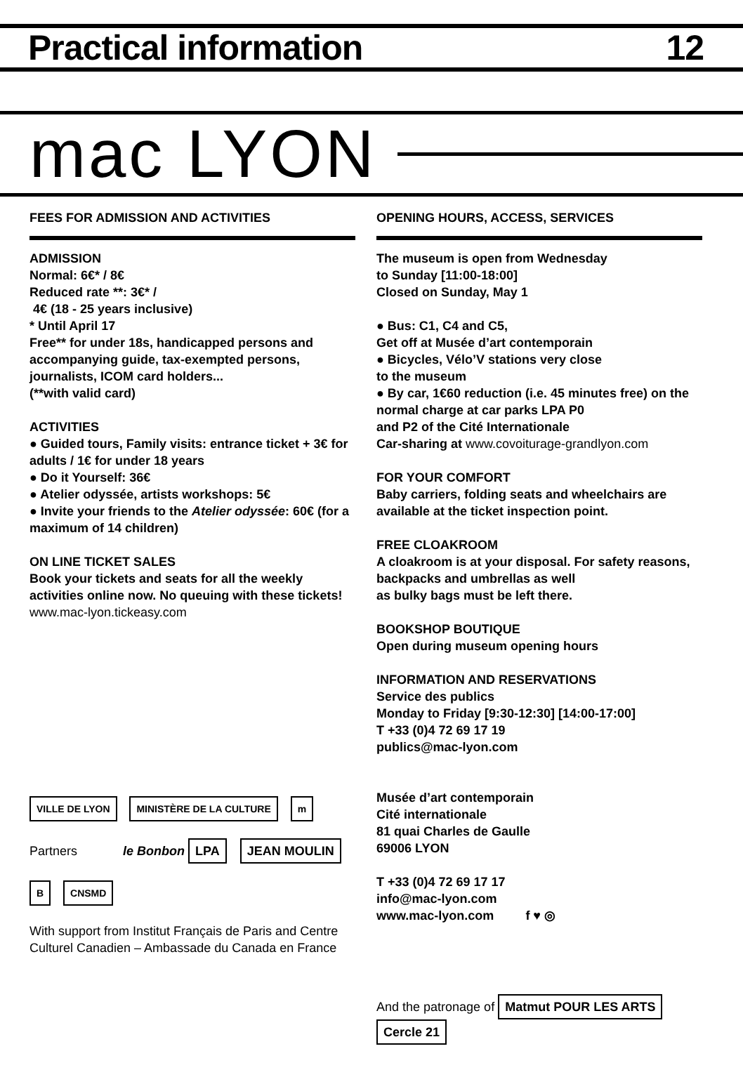Practical information 12
mac LYON
FEES FOR ADMISSION AND ACTIVITIES
ADMISSION
Normal: 6€* / 8€
Reduced rate **: 3€* /
4€ (18 - 25 years inclusive)
* Until April 17
Free** for under 18s, handicapped persons and accompanying guide, tax-exempted persons, journalists, ICOM card holders...
(**with valid card)
ACTIVITIES
● Guided tours, Family visits: entrance ticket + 3€ for adults / 1€ for under 18 years
● Do it Yourself: 36€
● Atelier odyssée, artists workshops: 5€
● Invite your friends to the Atelier odyssée: 60€ (for a maximum of 14 children)
ON LINE TICKET SALES
Book your tickets and seats for all the weekly activities online now. No queuing with these tickets! www.mac-lyon.tickeasy.com
VILLE DE LYON MINISTÈRE DE LA CULTURE m
Partners le Bonbon LPA JEAN MOULIN
B CNSMD
With support from Institut Français de Paris and Centre Culturel Canadien – Ambassade du Canada en France
OPENING HOURS, ACCESS, SERVICES
The museum is open from Wednesday
to Sunday [11:00-18:00]
Closed on Sunday, May 1
● Bus: C1, C4 and C5,
Get off at Musée d’art contemporain
● Bicycles, Vélo’V stations very close
to the museum
● By car, 1€60 reduction (i.e. 45 minutes free) on the normal charge at car parks LPA P0
and P2 of the Cité Internationale
Car-sharing at www.covoiturage-grandlyon.com
FOR YOUR COMFORT
Baby carriers, folding seats and wheelchairs are available at the ticket inspection point.
FREE CLOAKROOM
A cloakroom is at your disposal. For safety reasons, backpacks and umbrellas as well
as bulky bags must be left there.
BOOKSHOP BOUTIQUE
Open during museum opening hours
INFORMATION AND RESERVATIONS
Service des publics
Monday to Friday [9:30-12:30] [14:00-17:00]
T +33 (0)4 72 69 17 19
publics@mac-lyon.com
Musée d’art contemporain
Cité internationale
81 quai Charles de Gaulle
69006 LYON
T +33 (0)4 72 69 17 17
info@mac-lyon.com
www.mac-lyon.com f ♥ ◎
And the patronage of Matmut POUR LES ARTS Cercle 21